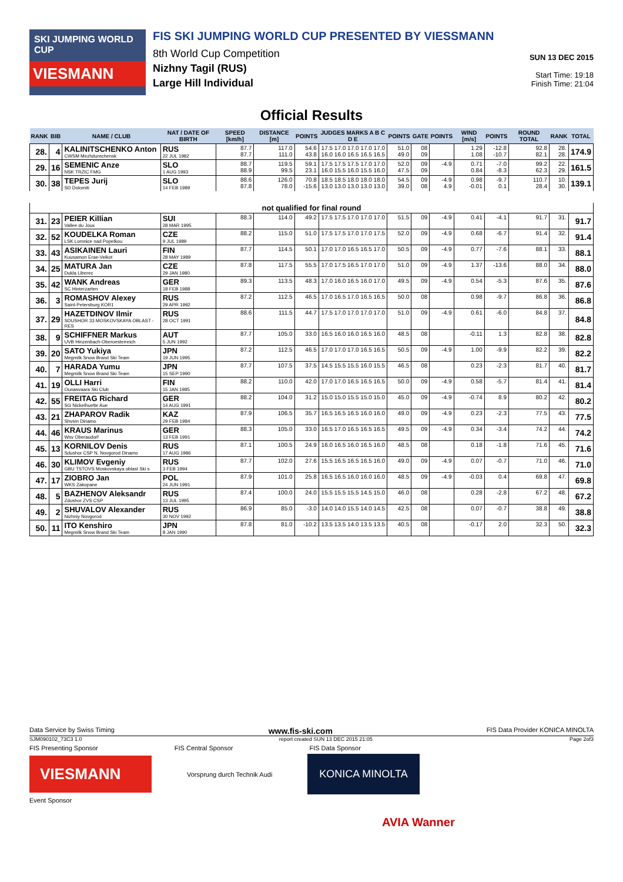SKI JUMPING WORLD CUP
VIESMANN
FIS SKI JUMPING WORLD CUP PRESENTED BY VIESSMANN
8th World Cup Competition
Nizhny Tagil (RUS)
Large Hill Individual
SUN 13 DEC 2015
Start Time: 19:18
Finish Time: 21:04
Official Results
| RANK | BIB | NAME / CLUB | NAT / DATE OF BIRTH | SPEED [km/h] | DISTANCE [m] | POINTS | JUDGES MARKS A B C D E | POINTS | GATE | POINTS | WIND [m/s] | POINTS | ROUND TOTAL | RANK | TOTAL |
| --- | --- | --- | --- | --- | --- | --- | --- | --- | --- | --- | --- | --- | --- | --- | --- |
| 28. | 4 | KALINITSCHENKO Anton CWSM Mezhdurechensk | RUS 22 JUL 1982 | 87.7 87.7 | 117.0 111.0 | 54.6 43.8 | 17.5 17.0 17.0 17.0 17.0 16.0 16.0 16.5 16.5 16.5 | 51.0 49.0 | 08 09 | | 1.29 1.08 | -12.8 -10.7 | 92.8 82.1 | 28. 28. | 174.9 |
| 29. | 16 | SEMENIC Anze NSK TRZIC FMG | SLO 1 AUG 1993 | 88.7 88.9 | 119.5 99.5 | 59.1 23.1 | 17.5 17.5 17.5 17.0 17.0 16.0 15.5 16.0 15.5 16.0 | 52.0 47.5 | 09 09 | -4.9 | 0.71 0.84 | -7.0 -8.3 | 99.2 62.3 | 22. 29. | 161.5 |
| 30. | 38 | TEPES Jurij SD Dolomiti | SLO 14 FEB 1989 | 88.6 87.8 | 126.0 78.0 | 70.8 -15.6 | 18.5 18.5 18.0 18.0 18.0 13.0 13.0 13.0 13.0 13.0 | 54.5 39.0 | 09 08 | -4.9 4.9 | 0.98 -0.01 | -9.7 0.1 | 110.7 28.4 | 10. 30. | 139.1 |
| not qualified for final round | | | | | | | | | | | | | | | |
| 31. | 23 | PEIER Killian Vallee du Joux | SUI 28 MAR 1995 | 88.3 | 114.0 | 49.2 | 17.5 17.5 17.0 17.0 17.0 | 51.5 | 09 | -4.9 | 0.41 | -4.1 | 91.7 | 31. | 91.7 |
| 32. | 52 | KOUDELKA Roman LSK Lomnice nad Popelkou | CZE 9 JUL 1989 | 88.2 | 115.0 | 51.0 | 17.5 17.5 17.0 17.0 17.5 | 52.0 | 09 | -4.9 | 0.68 | -6.7 | 91.4 | 32. | 91.4 |
| 33. | 43 | ASIKAINEN Lauri Kuusamon Erae-Veikot | FIN 28 MAY 1989 | 87.7 | 114.5 | 50.1 | 17.0 17.0 16.5 16.5 17.0 | 50.5 | 09 | -4.9 | 0.77 | -7.6 | 88.1 | 33. | 88.1 |
| 34. | 25 | MATURA Jan Dukla Liberec | CZE 29 JAN 1980 | 87.8 | 117.5 | 55.5 | 17.0 17.5 16.5 17.0 17.0 | 51.0 | 09 | -4.9 | 1.37 | -13.6 | 88.0 | 34. | 88.0 |
| 35. | 42 | WANK Andreas SC Hinterzarten | GER 18 FEB 1988 | 89.3 | 113.5 | 48.3 | 17.0 16.0 16.5 16.0 17.0 | 49.5 | 09 | -4.9 | 0.54 | -5.3 | 87.6 | 35. | 87.6 |
| 36. | 3 | ROMASHOV Alexey Saint-Petersburg KOR1 | RUS 29 APR 1992 | 87.2 | 112.5 | 46.5 | 17.0 16.5 17.0 16.5 16.5 | 50.0 | 08 | | 0.98 | -9.7 | 86.8 | 36. | 86.8 |
| 37. | 29 | HAZETDINOV Ilmir SDUSHOR 33 MOSKOVSKAYA OBLAST - RES | RUS 28 OCT 1991 | 88.6 | 111.5 | 44.7 | 17.5 17.0 17.0 17.0 17.0 | 51.0 | 09 | -4.9 | 0.61 | -6.0 | 84.8 | 37. | 84.8 |
| 38. | 9 | SCHIFFNER Markus UVB Hinzenbach-Oberoesterreich | AUT 5 JUN 1992 | 87.7 | 105.0 | 33.0 | 16.5 16.0 16.0 16.5 16.0 | 48.5 | 08 | | -0.11 | 1.3 | 82.8 | 38. | 82.8 |
| 39. | 20 | SATO Yukiya Megmilk Snow Brand Ski Team | JPN 19 JUN 1995 | 87.2 | 112.5 | 46.5 | 17.0 17.0 17.0 16.5 16.5 | 50.5 | 09 | -4.9 | 1.00 | -9.9 | 82.2 | 39. | 82.2 |
| 40. | 7 | HARADA Yumu Megmilk Snow Brand Ski Team | JPN 15 SEP 1990 | 87.7 | 107.5 | 37.5 | 14.5 15.5 15.5 16.0 15.5 | 46.5 | 08 | | 0.23 | -2.3 | 81.7 | 40. | 81.7 |
| 41. | 19 | OLLI Harri Ounasvaara Ski Club | FIN 15 JAN 1985 | 88.2 | 110.0 | 42.0 | 17.0 17.0 16.5 16.5 16.5 | 50.0 | 09 | -4.9 | 0.58 | -5.7 | 81.4 | 41. | 81.4 |
| 42. | 55 | FREITAG Richard SG Nickelhuette Aue | GER 14 AUG 1991 | 88.2 | 104.0 | 31.2 | 15.0 15.0 15.5 15.0 15.0 | 45.0 | 09 | -4.9 | -0.74 | 8.9 | 80.2 | 42. | 80.2 |
| 43. | 21 | ZHAPAROV Radik Shvsm Dinamo | KAZ 29 FEB 1984 | 87.9 | 106.5 | 35.7 | 16.5 16.5 16.5 16.0 16.0 | 49.0 | 09 | -4.9 | 0.23 | -2.3 | 77.5 | 43. | 77.5 |
| 44. | 46 | KRAUS Marinus Wsv Oberaudorf | GER 13 FEB 1991 | 88.3 | 105.0 | 33.0 | 16.5 17.0 16.5 16.5 16.5 | 49.5 | 09 | -4.9 | 0.34 | -3.4 | 74.2 | 44. | 74.2 |
| 45. | 13 | KORNILOV Denis Sdushor CSP N. Novgorod Dinamo | RUS 17 AUG 1986 | 87.1 | 100.5 | 24.9 | 16.0 16.5 16.0 16.5 16.0 | 48.5 | 08 | | 0.18 | -1.8 | 71.6 | 45. | 71.6 |
| 46. | 30 | KLIMOV Evgeniy GBU TSTOVS Moskovskaya oblast Ski s | RUS 3 FEB 1994 | 87.7 | 102.0 | 27.6 | 15.5 16.5 16.5 16.5 16.0 | 49.0 | 09 | -4.9 | 0.07 | -0.7 | 71.0 | 46. | 71.0 |
| 47. | 17 | ZIOBRO Jan WKS Zakopane | POL 24 JUN 1991 | 87.9 | 101.0 | 25.8 | 16.5 16.5 16.0 16.0 16.0 | 48.5 | 09 | -4.9 | -0.03 | 0.4 | 69.8 | 47. | 69.8 |
| 48. | 5 | BAZHENOV Aleksandr Zdushor ZVS CSP | RUS 13 JUL 1995 | 87.4 | 100.0 | 24.0 | 15.5 15.5 15.5 14.5 15.0 | 46.0 | 08 | | 0.28 | -2.8 | 67.2 | 48. | 67.2 |
| 49. | 2 | SHUVALOV Alexander Nizhniy Novgorod | RUS 30 NOV 1992 | 86.9 | 85.0 | -3.0 | 14.0 14.0 15.5 14.0 14.5 | 42.5 | 08 | | 0.07 | -0.7 | 38.8 | 49. | 38.8 |
| 50. | 11 | ITO Kenshiro Megmilk Snow Brand Ski Team | JPN 8 JAN 1990 | 87.8 | 81.0 | -10.2 | 13.5 13.5 14.0 13.5 13.5 | 40.5 | 08 | | -0.17 | 2.0 | 32.3 | 50. | 32.3 |
Data Service by Swiss Timing www.fis-ski.com FIS Data Provider KONICA MINOLTA
SJM090102_73C3 1.0 report created SUN 13 DEC 2015 21:05 Page 2of3
FIS Presenting Sponsor FIS Central Sponsor FIS Data Sponsor
VIESMANN
Vorsprung durch Technik Audi
KONICA MINOLTA
Event Sponsor
AVIA Wanner